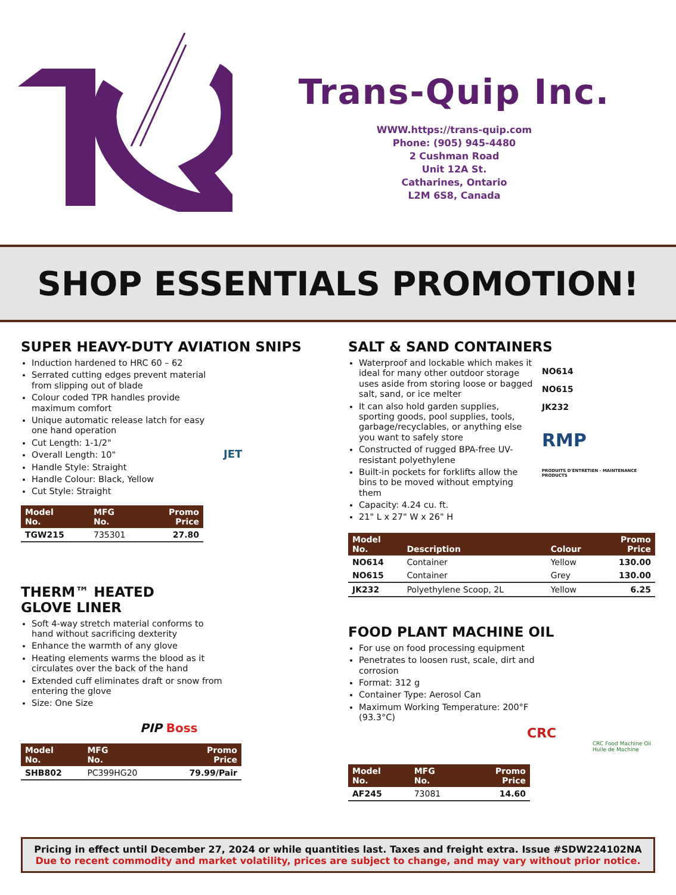Trans-Quip Inc.
WWW.https://trans-quip.com
Phone: (905) 945-4480
2 Cushman Road
Unit 12A St.
Catharines, Ontario
L2M 6S8, Canada
SHOP ESSENTIALS PROMOTION!
SUPER HEAVY-DUTY AVIATION SNIPS
Induction hardened to HRC 60 – 62
Serrated cutting edges prevent material from slipping out of blade
Colour coded TPR handles provide maximum comfort
Unique automatic release latch for easy one hand operation
Cut Length: 1-1/2"
Overall Length: 10"
Handle Style: Straight
Handle Colour: Black, Yellow
Cut Style: Straight
| Model No. | MFG No. | Promo Price |
| --- | --- | --- |
| TGW215 | 735301 | 27.80 |
JET
THERM™ HEATED
GLOVE LINER
Soft 4-way stretch material conforms to hand without sacrificing dexterity
Enhance the warmth of any glove
Heating elements warms the blood as it circulates over the back of the hand
Extended cuff eliminates draft or snow from entering the glove
Size: One Size
PIP Boss
| Model No. | MFG No. | Promo Price |
| --- | --- | --- |
| SHB802 | PC399HG20 | 79.99/Pair |
SALT & SAND CONTAINERS
Waterproof and lockable which makes it ideal for many other outdoor storage uses aside from storing loose or bagged salt, sand, or ice melter
It can also hold garden supplies, sporting goods, pool supplies, tools, garbage/recyclables, or anything else you want to safely store
Constructed of rugged BPA-free UV-resistant polyethylene
Built-in pockets for forklifts allow the bins to be moved without emptying them
Capacity: 4.24 cu. ft.
21" L x 27" W x 26" H
NO614
NO615
JK232
RMP
PRODUITS D'ENTRETIEN · MAINTENANCE PRODUCTS
| Model No. | Description | Colour | Promo Price |
| --- | --- | --- | --- |
| NO614 | Container | Yellow | 130.00 |
| NO615 | Container | Grey | 130.00 |
| JK232 | Polyethylene Scoop, 2L | Yellow | 6.25 |
FOOD PLANT MACHINE OIL
For use on food processing equipment
Penetrates to loosen rust, scale, dirt and corrosion
Format: 312 g
Container Type: Aerosol Can
Maximum Working Temperature: 200°F (93.3°C)
CRC
CRC Food Machine Oil Huile de Machine
| Model No. | MFG No. | Promo Price |
| --- | --- | --- |
| AF245 | 73081 | 14.60 |
Pricing in effect until December 27, 2024 or while quantities last. Taxes and freight extra. Issue #SDW224102NA
Due to recent commodity and market volatility, prices are subject to change, and may vary without prior notice.